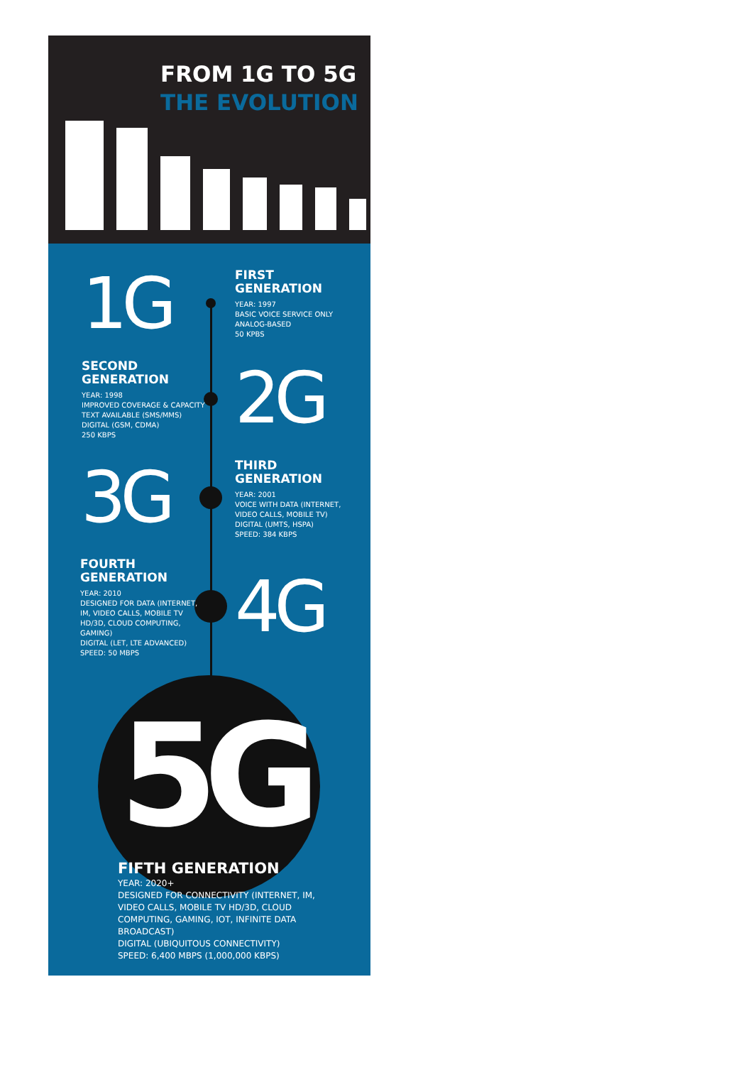FROM 1G TO 5G
THE EVOLUTION
1G
FIRST
GENERATION
YEAR: 1997
BASIC VOICE SERVICE ONLY
ANALOG-BASED
50 KPBS
SECOND
GENERATION
YEAR: 1998
IMPROVED COVERAGE & CAPACITY
TEXT AVAILABLE (SMS/MMS)
DIGITAL (GSM, CDMA)
250 KBPS
2G
3G
THIRD
GENERATION
YEAR: 2001
VOICE WITH DATA (INTERNET,
VIDEO CALLS, MOBILE TV)
DIGITAL (UMTS, HSPA)
SPEED: 384 KBPS
FOURTH
GENERATION
YEAR: 2010
DESIGNED FOR DATA (INTERNET,
IM, VIDEO CALLS, MOBILE TV
HD/3D, CLOUD COMPUTING,
GAMING)
DIGITAL (LET, LTE ADVANCED)
SPEED: 50 MBPS
4G
5G
FIFTH GENERATION
YEAR: 2020+
DESIGNED FOR CONNECTIVITY (INTERNET, IM,
VIDEO CALLS, MOBILE TV HD/3D, CLOUD
COMPUTING, GAMING, IOT, INFINITE DATA
BROADCAST)
DIGITAL (UBIQUITOUS CONNECTIVITY)
SPEED: 6,400 MBPS (1,000,000 KBPS)